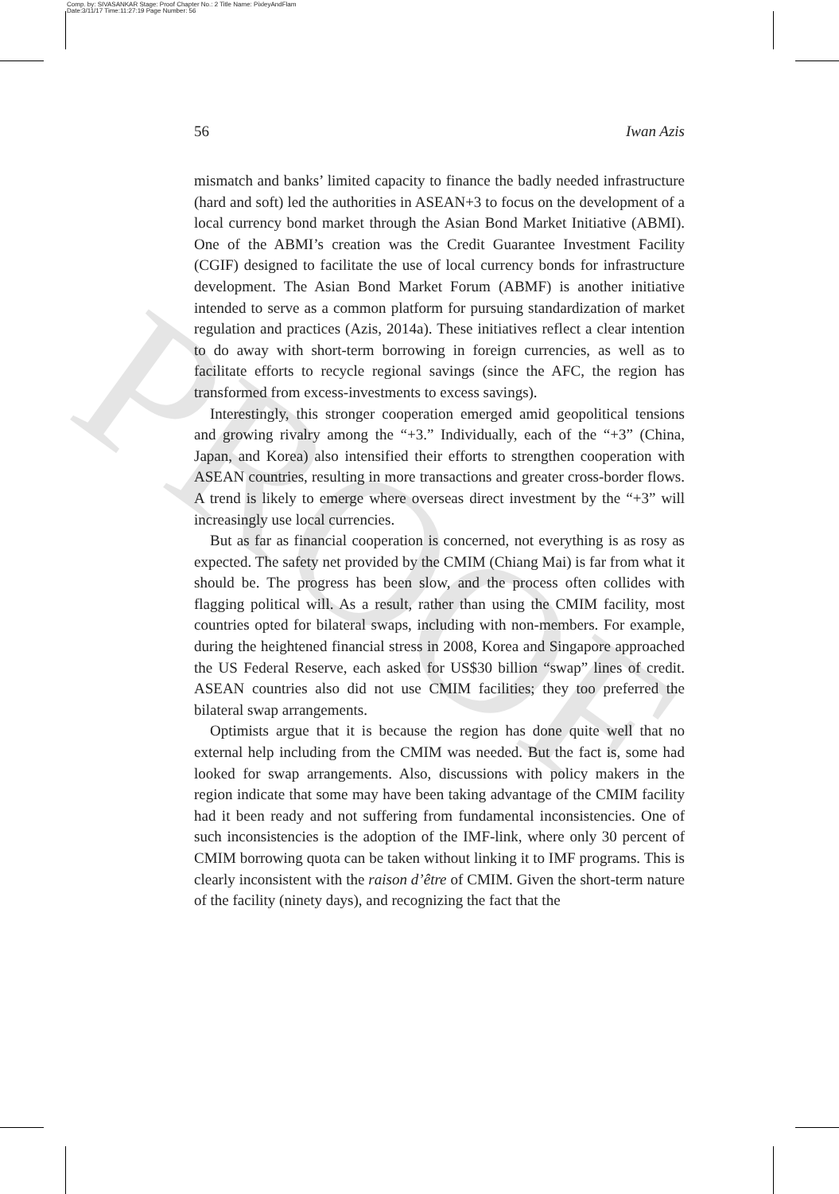Comp. by: SIVASANKAR Stage: Proof Chapter No.: 2 Title Name: PixleyAndFlam
Date:3/11/17 Time:11:27:19 Page Number: 56
56 Iwan Azis
mismatch and banks’ limited capacity to finance the badly needed infrastructure (hard and soft) led the authorities in ASEAN+3 to focus on the development of a local currency bond market through the Asian Bond Market Initiative (ABMI). One of the ABMI’s creation was the Credit Guarantee Investment Facility (CGIF) designed to facilitate the use of local currency bonds for infrastructure development. The Asian Bond Market Forum (ABMF) is another initiative intended to serve as a common platform for pursuing standardization of market regulation and practices (Azis, 2014a). These initiatives reflect a clear intention to do away with short-term borrowing in foreign currencies, as well as to facilitate efforts to recycle regional savings (since the AFC, the region has transformed from excess-investments to excess savings).
Interestingly, this stronger cooperation emerged amid geopolitical tensions and growing rivalry among the “+3.” Individually, each of the “+3” (China, Japan, and Korea) also intensified their efforts to strengthen cooperation with ASEAN countries, resulting in more transactions and greater cross-border flows. A trend is likely to emerge where overseas direct investment by the “+3” will increasingly use local currencies.
But as far as financial cooperation is concerned, not everything is as rosy as expected. The safety net provided by the CMIM (Chiang Mai) is far from what it should be. The progress has been slow, and the process often collides with flagging political will. As a result, rather than using the CMIM facility, most countries opted for bilateral swaps, including with non-members. For example, during the heightened financial stress in 2008, Korea and Singapore approached the US Federal Reserve, each asked for US$30 billion “swap” lines of credit. ASEAN countries also did not use CMIM facilities; they too preferred the bilateral swap arrangements.
Optimists argue that it is because the region has done quite well that no external help including from the CMIM was needed. But the fact is, some had looked for swap arrangements. Also, discussions with policy makers in the region indicate that some may have been taking advantage of the CMIM facility had it been ready and not suffering from fundamental inconsistencies. One of such inconsistencies is the adoption of the IMF-link, where only 30 percent of CMIM borrowing quota can be taken without linking it to IMF programs. This is clearly inconsistent with the raison d’être of CMIM. Given the short-term nature of the facility (ninety days), and recognizing the fact that the
PROOF